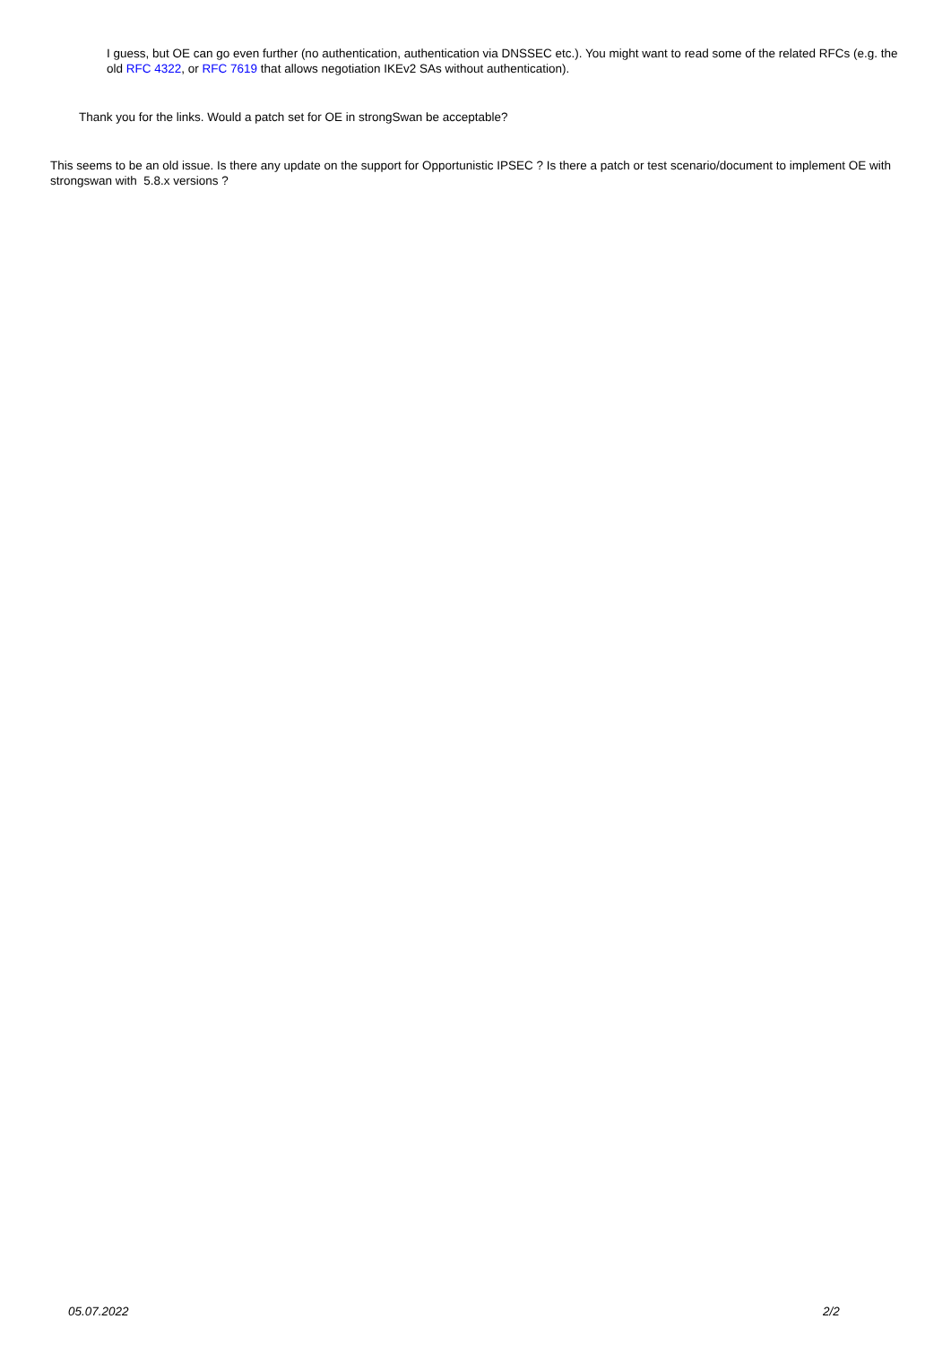I guess, but OE can go even further (no authentication, authentication via DNSSEC etc.). You might want to read some of the related RFCs (e.g. the old RFC 4322, or RFC 7619 that allows negotiation IKEv2 SAs without authentication).
Thank you for the links. Would a patch set for OE in strongSwan be acceptable?
This seems to be an old issue. Is there any update on the support for Opportunistic IPSEC ? Is there a patch or test scenario/document to implement OE with strongswan with 5.8.x versions ?
05.07.2022 2/2